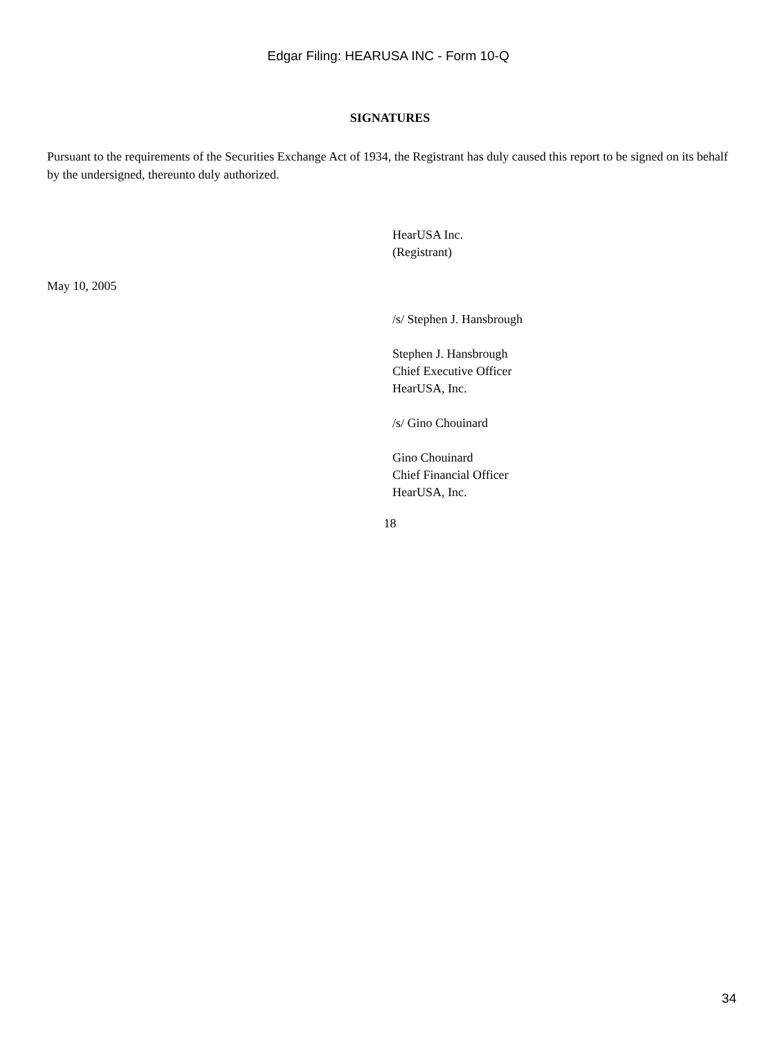Edgar Filing: HEARUSA INC - Form 10-Q
SIGNATURES
Pursuant to the requirements of the Securities Exchange Act of 1934, the Registrant has duly caused this report to be signed on its behalf by the undersigned, thereunto duly authorized.
HearUSA Inc.
(Registrant)
May 10, 2005
/s/ Stephen J. Hansbrough
Stephen J. Hansbrough
Chief Executive Officer
HearUSA, Inc.
/s/ Gino Chouinard
Gino Chouinard
Chief Financial Officer
HearUSA, Inc.
18
34